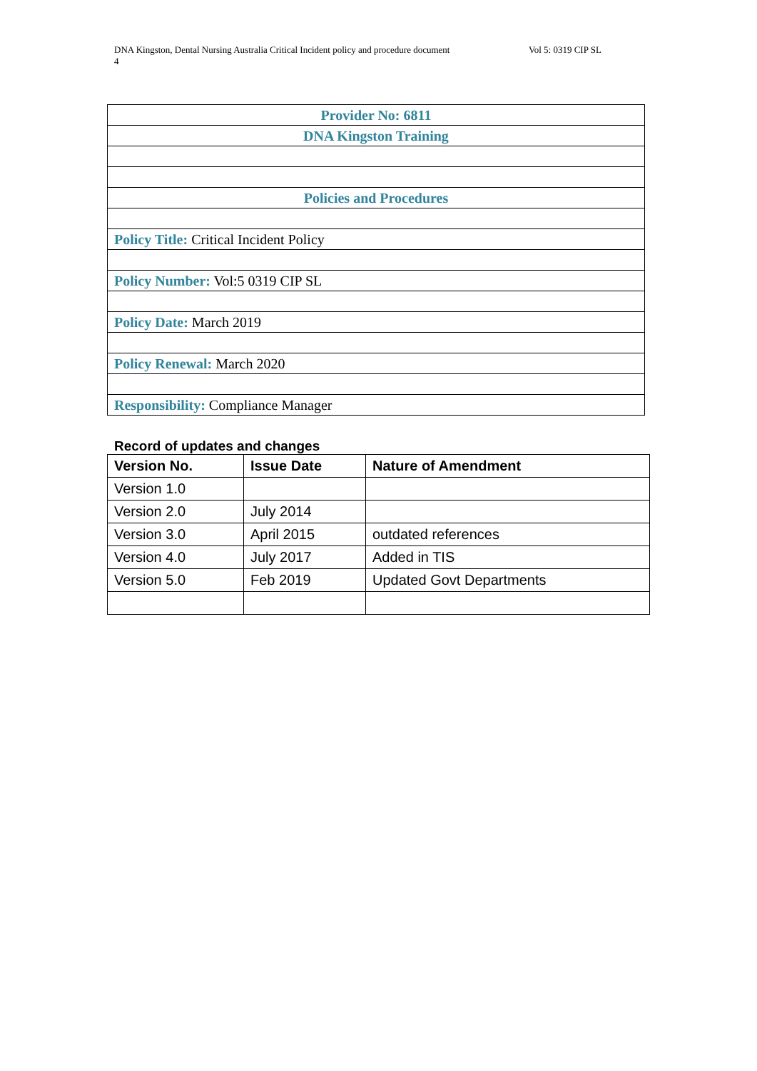DNA Kingston, Dental Nursing Australia Critical Incident policy and procedure document Vol 5: 0319 CIP SL
4
| Provider No: 6811 |
| DNA Kingston Training |
| Policies and Procedures |
| Policy Title: Critical Incident Policy |
| Policy Number: Vol:5 0319 CIP SL |
| Policy Date: March 2019 |
| Policy Renewal: March 2020 |
| Responsibility: Compliance Manager |
Record of updates and changes
| Version No. | Issue Date | Nature of Amendment |
| --- | --- | --- |
| Version 1.0 | | |
| Version 2.0 | July 2014 | |
| Version 3.0 | April 2015 | outdated references |
| Version 4.0 | July 2017 | Added in TIS |
| Version 5.0 | Feb 2019 | Updated Govt Departments |